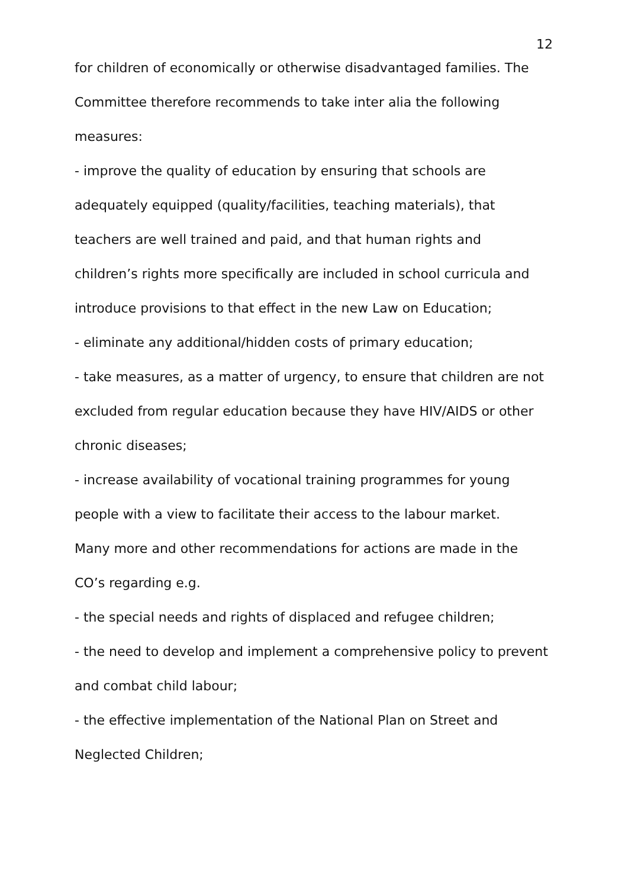12
for children of economically or otherwise disadvantaged families. The Committee therefore recommends to take inter alia the following measures:
- improve the quality of education by ensuring that schools are adequately equipped (quality/facilities, teaching materials), that teachers are well trained and paid, and that human rights and children’s rights more specifically are included in school curricula and introduce provisions to that effect in the new Law on Education;
- eliminate any additional/hidden costs of primary education;
- take measures, as a matter of urgency, to ensure that children are not excluded from regular education because they have HIV/AIDS or other chronic diseases;
- increase availability of vocational training programmes for young people with a view to facilitate their access to the labour market.
Many more and other recommendations for actions are made in the CO’s regarding e.g.
- the special needs and rights of displaced and refugee children;
- the need to develop and implement a comprehensive policy to prevent and combat child labour;
- the effective implementation of the National Plan on Street and Neglected Children;